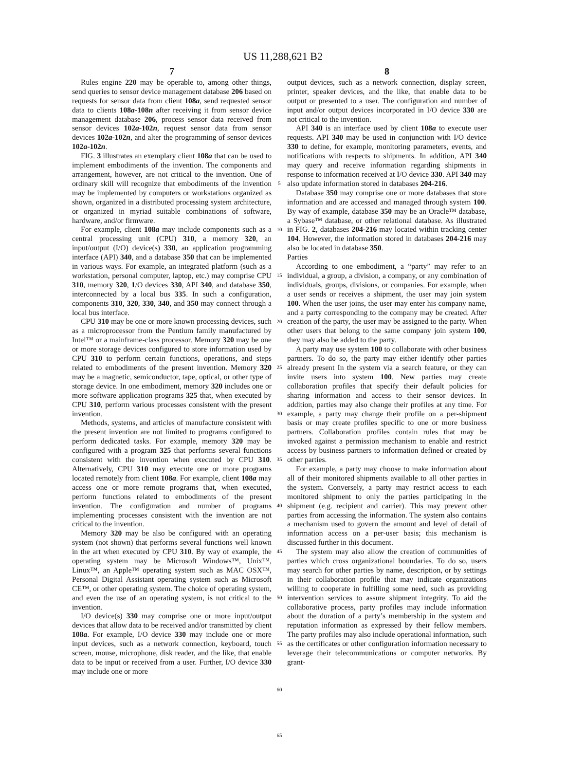US 11,288,621 B2
7
Rules engine 220 may be operable to, among other things, send queries to sensor device management database 206 based on requests for sensor data from client 108a, send requested sensor data to clients 108a-108n after receiving it from sensor device management database 206, process sensor data received from sensor devices 102a-102n, request sensor data from sensor devices 102a-102n, and alter the programming of sensor devices 102a-102n.
FIG. 3 illustrates an exemplary client 108a that can be used to implement embodiments of the invention. The components and arrangement, however, are not critical to the invention. One of ordinary skill will recognize that embodiments of the invention may be implemented by computers or workstations organized as shown, organized in a distributed processing system architecture, or organized in myriad suitable combinations of software, hardware, and/or firmware.
For example, client 108a may include components such as a central processing unit (CPU) 310, a memory 320, an input/output (I/O) device(s) 330, an application programming interface (API) 340, and a database 350 that can be implemented in various ways. For example, an integrated platform (such as a workstation, personal computer, laptop, etc.) may comprise CPU 310, memory 320, 1/O devices 330, API 340, and database 350, interconnected by a local bus 335. In such a configuration, components 310, 320, 330, 340, and 350 may connect through a local bus interface.
CPU 310 may be one or more known processing devices, such as a microprocessor from the Pentium family manufactured by Intel™ or a mainframe-class processor. Memory 320 may be one or more storage devices configured to store information used by CPU 310 to perform certain functions, operations, and steps related to embodiments of the present invention. Memory 320 may be a magnetic, semiconductor, tape, optical, or other type of storage device. In one embodiment, memory 320 includes one or more software application programs 325 that, when executed by CPU 310, perform various processes consistent with the present invention.
Methods, systems, and articles of manufacture consistent with the present invention are not limited to programs configured to perform dedicated tasks. For example, memory 320 may be configured with a program 325 that performs several functions consistent with the invention when executed by CPU 310. Alternatively, CPU 310 may execute one or more programs located remotely from client 108a. For example, client 108a may access one or more remote programs that, when executed, perform functions related to embodiments of the present invention. The configuration and number of programs implementing processes consistent with the invention are not critical to the invention.
Memory 320 may be also be configured with an operating system (not shown) that performs several functions well known in the art when executed by CPU 310. By way of example, the operating system may be Microsoft Windows™, Unix™, Linux™, an Apple™ operating system such as MAC OSX™, Personal Digital Assistant operating system such as Microsoft CE™, or other operating system. The choice of operating system, and even the use of an operating system, is not critical to the invention.
I/O device(s) 330 may comprise one or more input/output devices that allow data to be received and/or transmitted by client 108a. For example, I/O device 330 may include one or more input devices, such as a network connection, keyboard, touch screen, mouse, microphone, disk reader, and the like, that enable data to be input or received from a user. Further, I/O device 330 may include one or more
5
10
15
20
25
30
35
40
45
50
55
60
65
8
output devices, such as a network connection, display screen, printer, speaker devices, and the like, that enable data to be output or presented to a user. The configuration and number of input and/or output devices incorporated in I/O device 330 are not critical to the invention.
API 340 is an interface used by client 108a to execute user requests. API 340 may be used in conjunction with I/O device 330 to define, for example, monitoring parameters, events, and notifications with respects to shipments. In addition, API 340 may query and receive information regarding shipments in response to information received at I/O device 330. API 340 may also update information stored in databases 204-216.
Database 350 may comprise one or more databases that store information and are accessed and managed through system 100. By way of example, database 350 may be an Oracle™ database, a Sybase™ database, or other relational database. As illustrated in FIG. 2, databases 204-216 may located within tracking center 104. However, the information stored in databases 204-216 may also be located in database 350.
Parties
According to one embodiment, a “party” may refer to an individual, a group, a division, a company, or any combination of individuals, groups, divisions, or companies. For example, when a user sends or receives a shipment, the user may join system 100. When the user joins, the user may enter his company name, and a party corresponding to the company may be created. After creation of the party, the user may be assigned to the party. When other users that belong to the same company join system 100, they may also be added to the party.
A party may use system 100 to collaborate with other business partners. To do so, the party may either identify other parties already present In the system via a search feature, or they can invite users into system 100. New parties may create collaboration profiles that specify their default policies for sharing information and access to their sensor devices. In addition, parties may also change their profiles at any time. For example, a party may change their profile on a per-shipment basis or may create profiles specific to one or more business partners. Collaboration profiles contain rules that may be invoked against a permission mechanism to enable and restrict access by business partners to information defined or created by other parties.
For example, a party may choose to make information about all of their monitored shipments available to all other parties in the system. Conversely, a party may restrict access to each monitored shipment to only the parties participating in the shipment (e.g. recipient and carrier). This may prevent other parties from accessing the information. The system also contains a mechanism used to govern the amount and level of detail of information access on a per-user basis; this mechanism is discussed further in this document.
The system may also allow the creation of communities of parties which cross organizational boundaries. To do so, users may search for other parties by name, description, or by settings in their collaboration profile that may indicate organizations willing to cooperate in fulfilling some need, such as providing intervention services to assure shipment integrity. To aid the collaborative process, party profiles may include information about the duration of a party’s membership in the system and reputation information as expressed by their fellow members. The party profiles may also include operational information, such as the certificates or other configuration information necessary to leverage their telecommunications or computer networks. By grant-